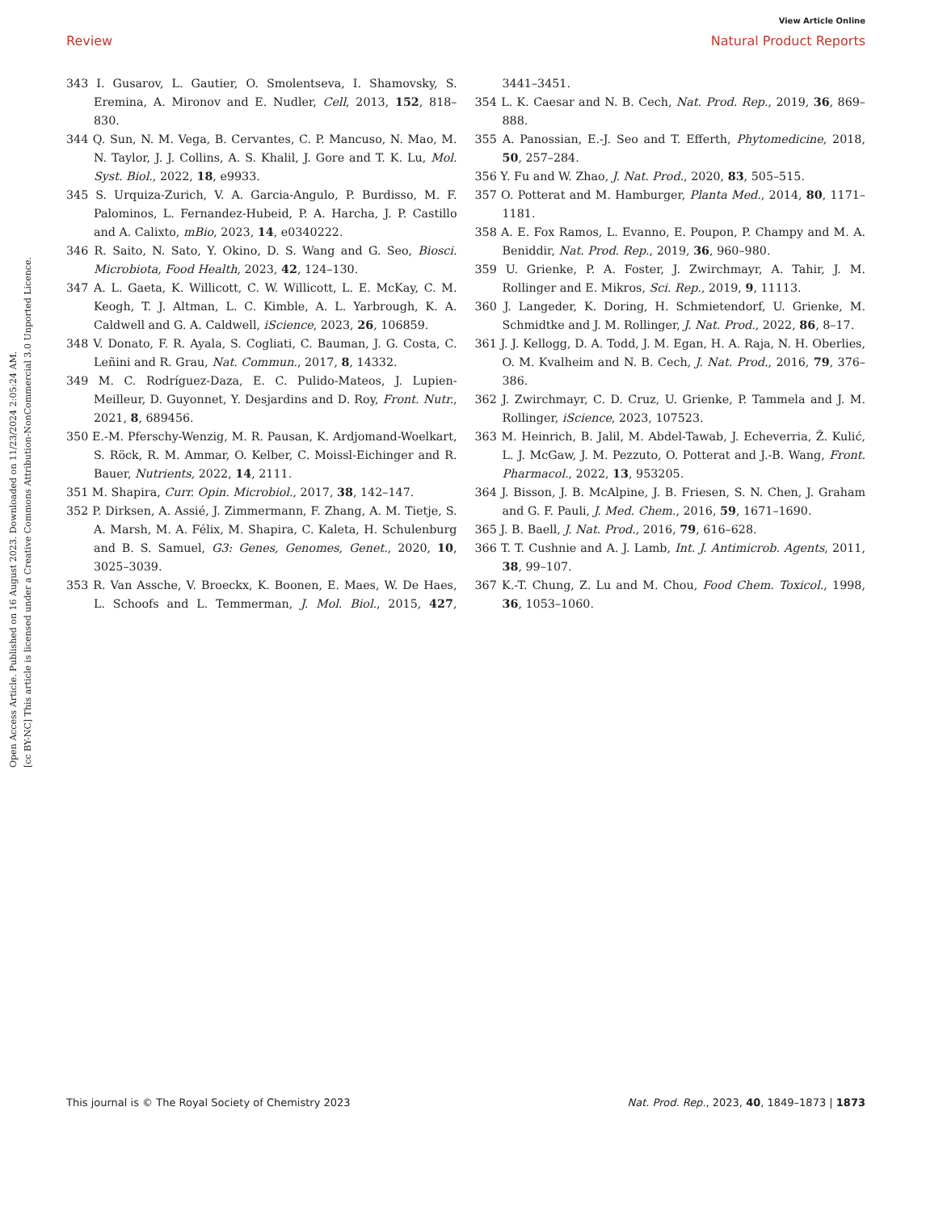Open Access Article. Published on 16 August 2023. Downloaded on 11/23/2024 2:05:24 AM.
[cc BY-NC] This article is licensed under a Creative Commons Attribution-NonCommercial 3.0 Unported Licence.
View Article Online
Review Natural Product Reports
343 I. Gusarov, L. Gautier, O. Smolentseva, I. Shamovsky, S. Eremina, A. Mironov and E. Nudler, Cell, 2013, 152, 818–830.
344 Q. Sun, N. M. Vega, B. Cervantes, C. P. Mancuso, N. Mao, M. N. Taylor, J. J. Collins, A. S. Khalil, J. Gore and T. K. Lu, Mol. Syst. Biol., 2022, 18, e9933.
345 S. Urquiza-Zurich, V. A. Garcia-Angulo, P. Burdisso, M. F. Palominos, L. Fernandez-Hubeid, P. A. Harcha, J. P. Castillo and A. Calixto, mBio, 2023, 14, e0340222.
346 R. Saito, N. Sato, Y. Okino, D. S. Wang and G. Seo, Biosci. Microbiota, Food Health, 2023, 42, 124–130.
347 A. L. Gaeta, K. Willicott, C. W. Willicott, L. E. McKay, C. M. Keogh, T. J. Altman, L. C. Kimble, A. L. Yarbrough, K. A. Caldwell and G. A. Caldwell, iScience, 2023, 26, 106859.
348 V. Donato, F. R. Ayala, S. Cogliati, C. Bauman, J. G. Costa, C. Leñini and R. Grau, Nat. Commun., 2017, 8, 14332.
349 M. C. Rodríguez-Daza, E. C. Pulido-Mateos, J. Lupien-Meilleur, D. Guyonnet, Y. Desjardins and D. Roy, Front. Nutr., 2021, 8, 689456.
350 E.-M. Pferschy-Wenzig, M. R. Pausan, K. Ardjomand-Woelkart, S. Röck, R. M. Ammar, O. Kelber, C. Moissl-Eichinger and R. Bauer, Nutrients, 2022, 14, 2111.
351 M. Shapira, Curr. Opin. Microbiol., 2017, 38, 142–147.
352 P. Dirksen, A. Assié, J. Zimmermann, F. Zhang, A. M. Tietje, S. A. Marsh, M. A. Félix, M. Shapira, C. Kaleta, H. Schulenburg and B. S. Samuel, G3: Genes, Genomes, Genet., 2020, 10, 3025–3039.
353 R. Van Assche, V. Broeckx, K. Boonen, E. Maes, W. De Haes, L. Schoofs and L. Temmerman, J. Mol. Biol., 2015, 427, 3441–3451.
354 L. K. Caesar and N. B. Cech, Nat. Prod. Rep., 2019, 36, 869–888.
355 A. Panossian, E.-J. Seo and T. Efferth, Phytomedicine, 2018, 50, 257–284.
356 Y. Fu and W. Zhao, J. Nat. Prod., 2020, 83, 505–515.
357 O. Potterat and M. Hamburger, Planta Med., 2014, 80, 1171–1181.
358 A. E. Fox Ramos, L. Evanno, E. Poupon, P. Champy and M. A. Beniddir, Nat. Prod. Rep., 2019, 36, 960–980.
359 U. Grienke, P. A. Foster, J. Zwirchmayr, A. Tahir, J. M. Rollinger and E. Mikros, Sci. Rep., 2019, 9, 11113.
360 J. Langeder, K. Doring, H. Schmietendorf, U. Grienke, M. Schmidtke and J. M. Rollinger, J. Nat. Prod., 2022, 86, 8–17.
361 J. J. Kellogg, D. A. Todd, J. M. Egan, H. A. Raja, N. H. Oberlies, O. M. Kvalheim and N. B. Cech, J. Nat. Prod., 2016, 79, 376–386.
362 J. Zwirchmayr, C. D. Cruz, U. Grienke, P. Tammela and J. M. Rollinger, iScience, 2023, 107523.
363 M. Heinrich, B. Jalil, M. Abdel-Tawab, J. Echeverria, Ž. Kulić, L. J. McGaw, J. M. Pezzuto, O. Potterat and J.-B. Wang, Front. Pharmacol., 2022, 13, 953205.
364 J. Bisson, J. B. McAlpine, J. B. Friesen, S. N. Chen, J. Graham and G. F. Pauli, J. Med. Chem., 2016, 59, 1671–1690.
365 J. B. Baell, J. Nat. Prod., 2016, 79, 616–628.
366 T. T. Cushnie and A. J. Lamb, Int. J. Antimicrob. Agents, 2011, 38, 99–107.
367 K.-T. Chung, Z. Lu and M. Chou, Food Chem. Toxicol., 1998, 36, 1053–1060.
This journal is © The Royal Society of Chemistry 2023 Nat. Prod. Rep., 2023, 40, 1849–1873 | 1873